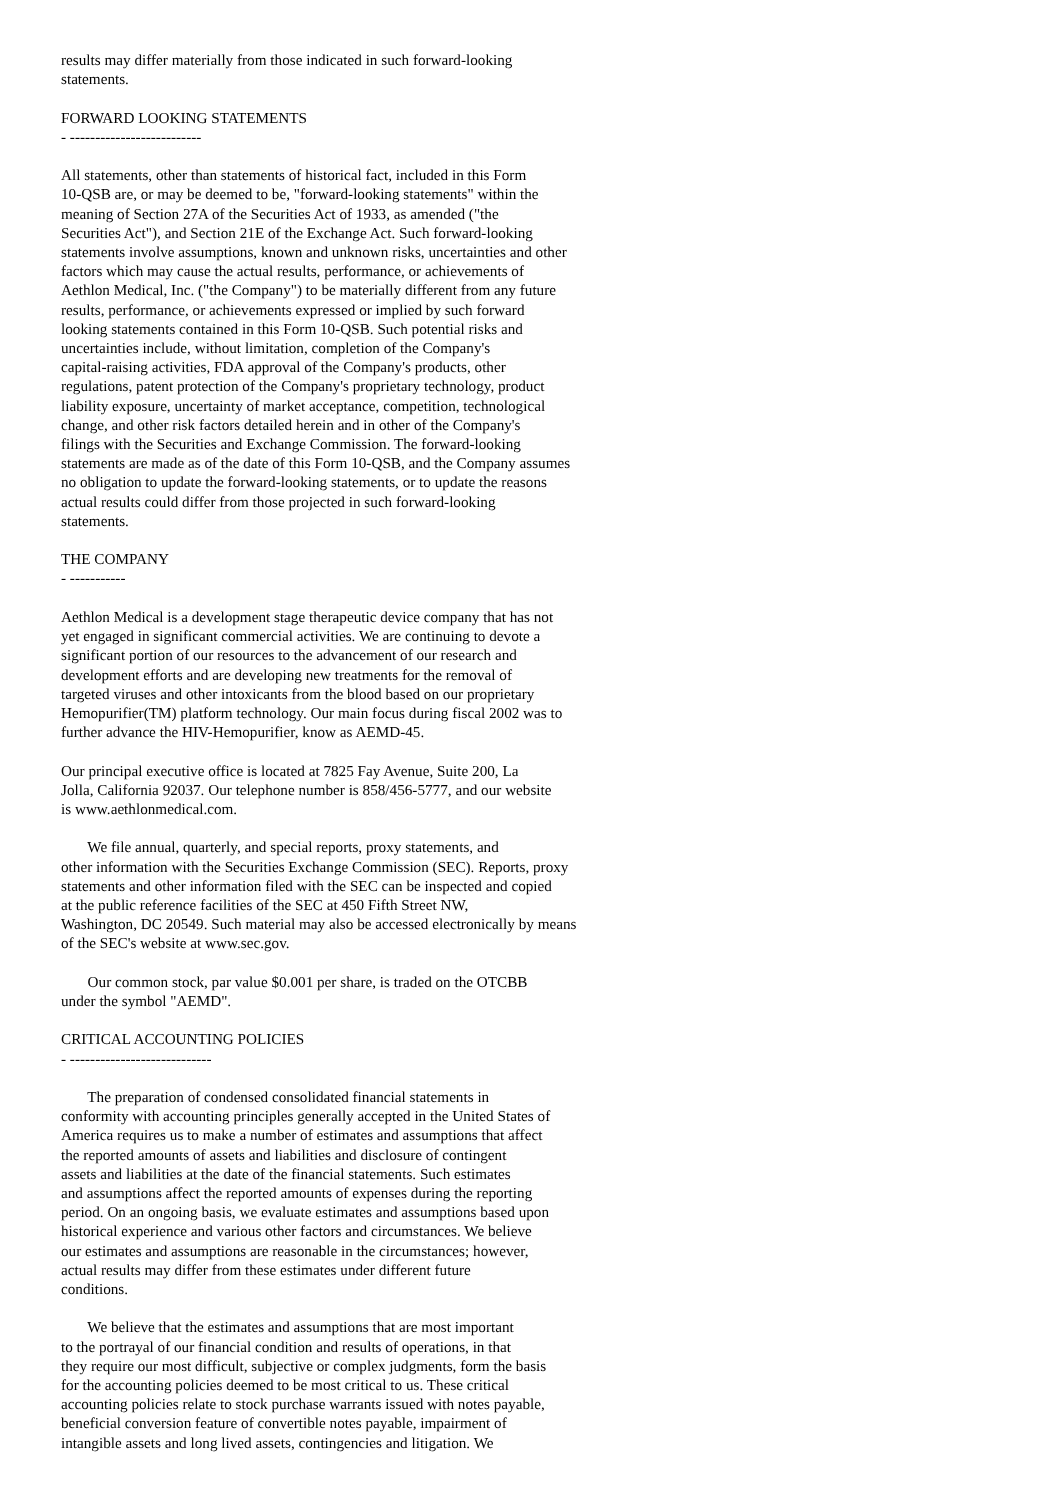results may differ materially from those indicated in such forward-looking statements. FORWARD LOOKING STATEMENTS - -------------------------- All statements, other than statements of historical fact, included in this Form 10-QSB are, or may be deemed to be, "forward-looking statements" within the meaning of Section 27A of the Securities Act of 1933, as amended ("the Securities Act"), and Section 21E of the Exchange Act. Such forward-looking statements involve assumptions, known and unknown risks, uncertainties and other factors which may cause the actual results, performance, or achievements of Aethlon Medical, Inc. ("the Company") to be materially different from any future results, performance, or achievements expressed or implied by such forward looking statements contained in this Form 10-QSB. Such potential risks and uncertainties include, without limitation, completion of the Company's capital-raising activities, FDA approval of the Company's products, other regulations, patent protection of the Company's proprietary technology, product liability exposure, uncertainty of market acceptance, competition, technological change, and other risk factors detailed herein and in other of the Company's filings with the Securities and Exchange Commission. The forward-looking statements are made as of the date of this Form 10-QSB, and the Company assumes no obligation to update the forward-looking statements, or to update the reasons actual results could differ from those projected in such forward-looking statements. THE COMPANY - ----------- Aethlon Medical is a development stage therapeutic device company that has not yet engaged in significant commercial activities. We are continuing to devote a significant portion of our resources to the advancement of our research and development efforts and are developing new treatments for the removal of targeted viruses and other intoxicants from the blood based on our proprietary Hemopurifier(TM) platform technology. Our main focus during fiscal 2002 was to further advance the HIV-Hemopurifier, know as AEMD-45. Our principal executive office is located at 7825 Fay Avenue, Suite 200, La Jolla, California 92037. Our telephone number is 858/456-5777, and our website is www.aethlonmedical.com. We file annual, quarterly, and special reports, proxy statements, and other information with the Securities Exchange Commission (SEC). Reports, proxy statements and other information filed with the SEC can be inspected and copied at the public reference facilities of the SEC at 450 Fifth Street NW, Washington, DC 20549. Such material may also be accessed electronically by means of the SEC's website at www.sec.gov. Our common stock, par value $0.001 per share, is traded on the OTCBB under the symbol "AEMD". CRITICAL ACCOUNTING POLICIES - ---------------------------- The preparation of condensed consolidated financial statements in conformity with accounting principles generally accepted in the United States of America requires us to make a number of estimates and assumptions that affect the reported amounts of assets and liabilities and disclosure of contingent assets and liabilities at the date of the financial statements. Such estimates and assumptions affect the reported amounts of expenses during the reporting period. On an ongoing basis, we evaluate estimates and assumptions based upon historical experience and various other factors and circumstances. We believe our estimates and assumptions are reasonable in the circumstances; however, actual results may differ from these estimates under different future conditions. We believe that the estimates and assumptions that are most important to the portrayal of our financial condition and results of operations, in that they require our most difficult, subjective or complex judgments, form the basis for the accounting policies deemed to be most critical to us. These critical accounting policies relate to stock purchase warrants issued with notes payable, beneficial conversion feature of convertible notes payable, impairment of intangible assets and long lived assets, contingencies and litigation. We